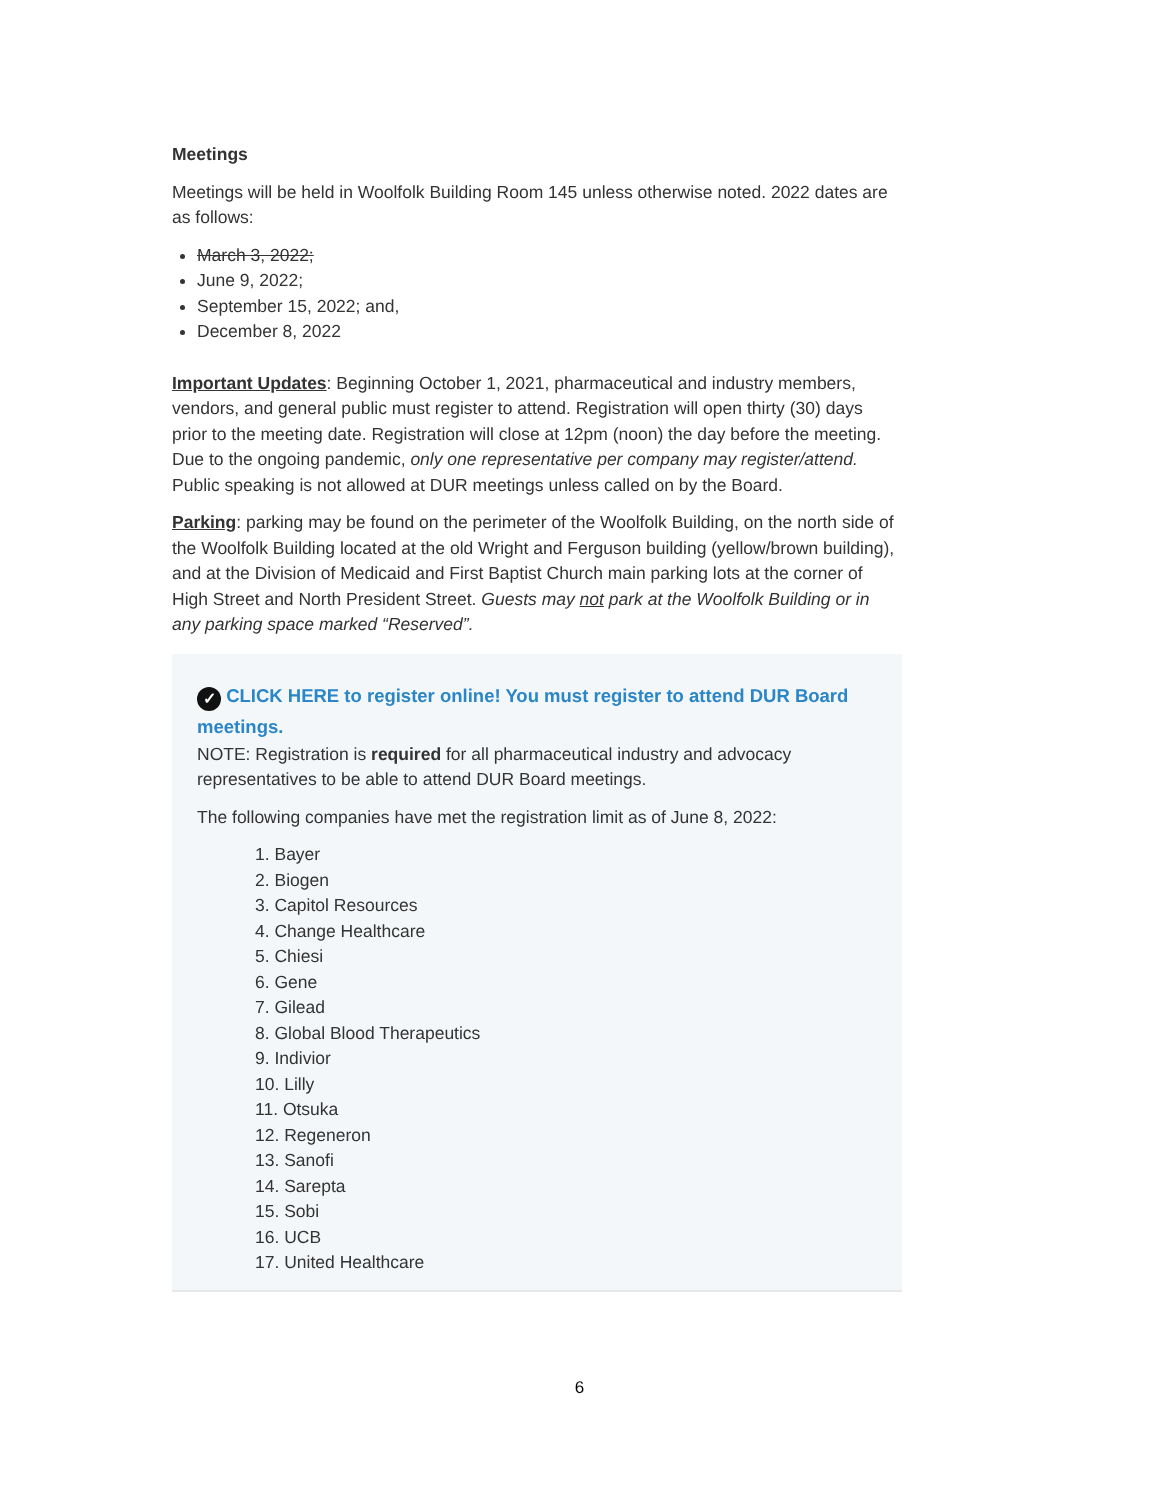Meetings
Meetings will be held in Woolfolk Building Room 145 unless otherwise noted. 2022 dates are as follows:
March 3, 2022;
June 9, 2022;
September 15, 2022; and,
December 8, 2022
Important Updates: Beginning October 1, 2021, pharmaceutical and industry members, vendors, and general public must register to attend. Registration will open thirty (30) days prior to the meeting date. Registration will close at 12pm (noon) the day before the meeting. Due to the ongoing pandemic, only one representative per company may register/attend. Public speaking is not allowed at DUR meetings unless called on by the Board.
Parking: parking may be found on the perimeter of the Woolfolk Building, on the north side of the Woolfolk Building located at the old Wright and Ferguson building (yellow/brown building), and at the Division of Medicaid and First Baptist Church main parking lots at the corner of High Street and North President Street. Guests may not park at the Woolfolk Building or in any parking space marked “Reserved”.
✓ CLICK HERE to register online! You must register to attend DUR Board meetings.
NOTE: Registration is required for all pharmaceutical industry and advocacy representatives to be able to attend DUR Board meetings.
The following companies have met the registration limit as of June 8, 2022:
1. Bayer
2. Biogen
3. Capitol Resources
4. Change Healthcare
5. Chiesi
6. Gene
7. Gilead
8. Global Blood Therapeutics
9. Indivior
10. Lilly
11. Otsuka
12. Regeneron
13. Sanofi
14. Sarepta
15. Sobi
16. UCB
17. United Healthcare
6